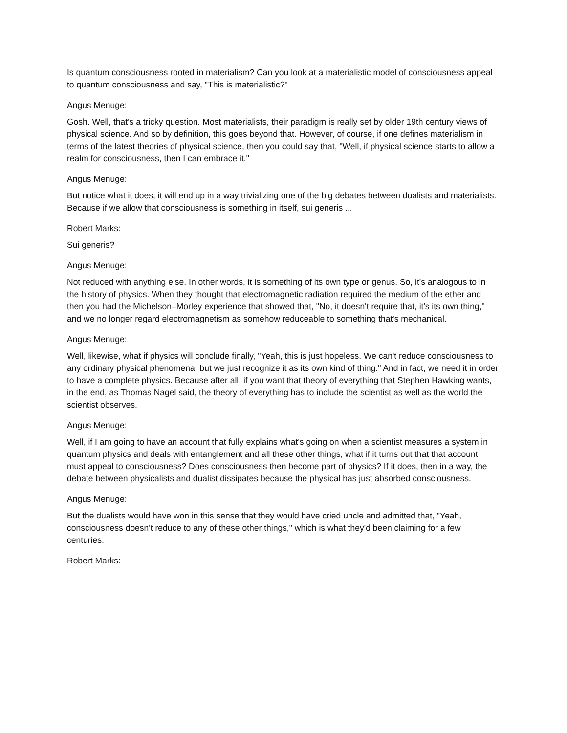Is quantum consciousness rooted in materialism? Can you look at a materialistic model of consciousness appeal to quantum consciousness and say, "This is materialistic?"
Angus Menuge:
Gosh. Well, that's a tricky question. Most materialists, their paradigm is really set by older 19th century views of physical science. And so by definition, this goes beyond that. However, of course, if one defines materialism in terms of the latest theories of physical science, then you could say that, "Well, if physical science starts to allow a realm for consciousness, then I can embrace it."
Angus Menuge:
But notice what it does, it will end up in a way trivializing one of the big debates between dualists and materialists. Because if we allow that consciousness is something in itself, sui generis ...
Robert Marks:
Sui generis?
Angus Menuge:
Not reduced with anything else. In other words, it is something of its own type or genus. So, it's analogous to in the history of physics. When they thought that electromagnetic radiation required the medium of the ether and then you had the Michelson–Morley experience that showed that, "No, it doesn't require that, it's its own thing," and we no longer regard electromagnetism as somehow reduceable to something that's mechanical.
Angus Menuge:
Well, likewise, what if physics will conclude finally, "Yeah, this is just hopeless. We can't reduce consciousness to any ordinary physical phenomena, but we just recognize it as its own kind of thing." And in fact, we need it in order to have a complete physics. Because after all, if you want that theory of everything that Stephen Hawking wants, in the end, as Thomas Nagel said, the theory of everything has to include the scientist as well as the world the scientist observes.
Angus Menuge:
Well, if I am going to have an account that fully explains what's going on when a scientist measures a system in quantum physics and deals with entanglement and all these other things, what if it turns out that that account must appeal to consciousness? Does consciousness then become part of physics? If it does, then in a way, the debate between physicalists and dualist dissipates because the physical has just absorbed consciousness.
Angus Menuge:
But the dualists would have won in this sense that they would have cried uncle and admitted that, "Yeah, consciousness doesn't reduce to any of these other things," which is what they'd been claiming for a few centuries.
Robert Marks: